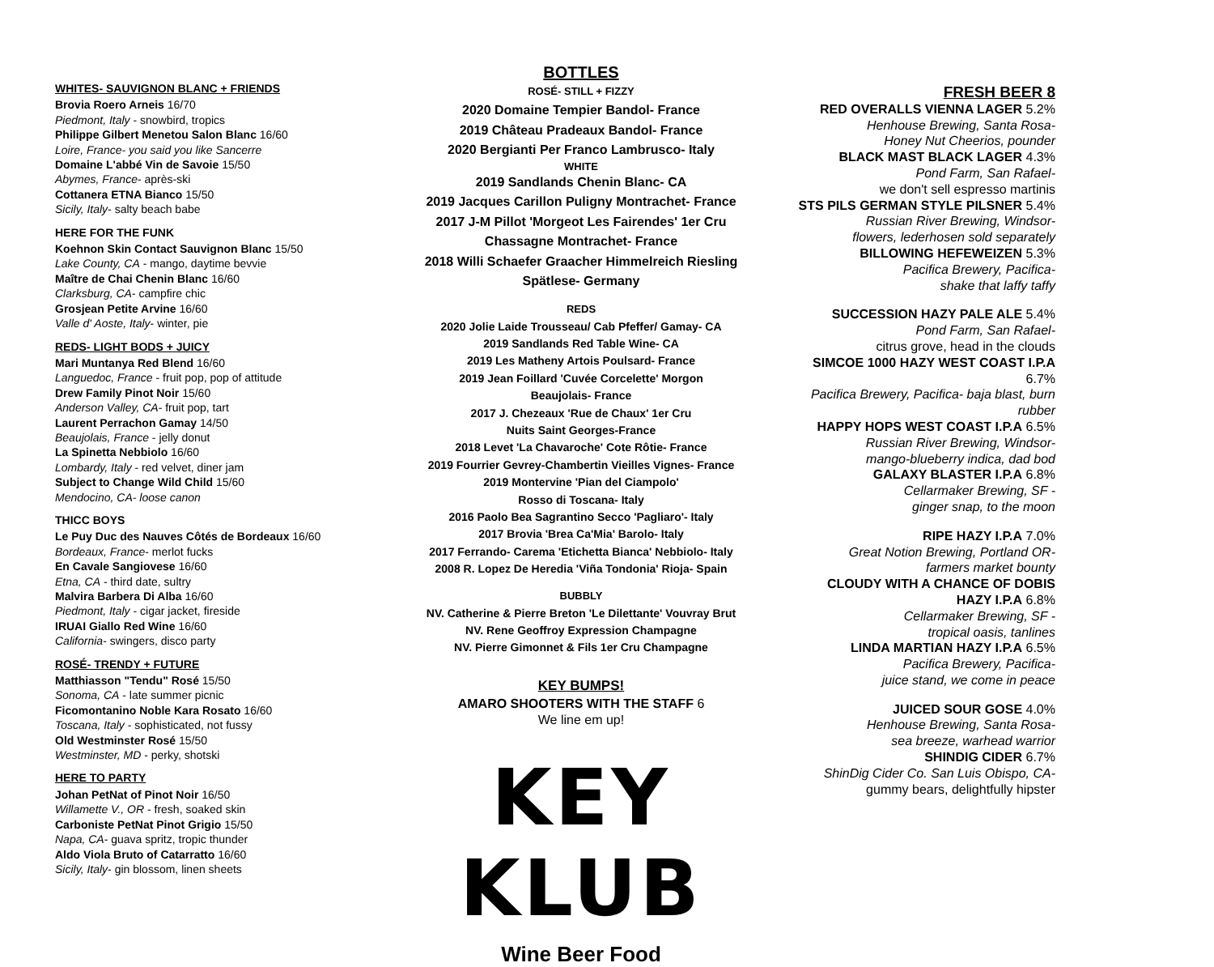WHITES- SAUVIGNON BLANC + FRIENDS
Brovia Roero Arneis 16/70
Piedmont, Italy - snowbird, tropics
Philippe Gilbert Menetou Salon Blanc 16/60
Loire, France- you said you like Sancerre
Domaine L'abbé Vin de Savoie 15/50
Abymes, France- après-ski
Cottanera ETNA Bianco 15/50
Sicily, Italy- salty beach babe
HERE FOR THE FUNK
Koehnon Skin Contact Sauvignon Blanc 15/50
Lake County, CA - mango, daytime bevvie
Maître de Chai Chenin Blanc 16/60
Clarksburg, CA- campfire chic
Grosjean Petite Arvine 16/60
Valle d' Aoste, Italy- winter, pie
REDS- LIGHT BODS + JUICY
Mari Muntanya Red Blend 16/60
Languedoc, France - fruit pop, pop of attitude
Drew Family Pinot Noir 15/60
Anderson Valley, CA- fruit pop, tart
Laurent Perrachon Gamay 14/50
Beaujolais, France - jelly donut
La Spinetta Nebbiolo 16/60
Lombardy, Italy - red velvet, diner jam
Subject to Change Wild Child 15/60
Mendocino, CA- loose canon
THICC BOYS
Le Puy Duc des Nauves Côtés de Bordeaux 16/60
Bordeaux, France- merlot fucks
En Cavale Sangiovese 16/60
Etna, CA - third date, sultry
Malvira Barbera Di Alba 16/60
Piedmont, Italy - cigar jacket, fireside
IRUAI Giallo Red Wine 16/60
California- swingers, disco party
ROSÉ- TRENDY + FUTURE
Matthiasson "Tendu" Rosé 15/50
Sonoma, CA - late summer picnic
Ficomontanino Noble Kara Rosato 16/60
Toscana, Italy - sophisticated, not fussy
Old Westminster Rosé 15/50
Westminster, MD - perky, shotski
HERE TO PARTY
Johan PetNat of Pinot Noir 16/50
Willamette V., OR - fresh, soaked skin
Carboniste PetNat Pinot Grigio 15/50
Napa, CA- guava spritz, tropic thunder
Aldo Viola Bruto of Catarratto 16/60
Sicily, Italy- gin blossom, linen sheets
BOTTLES
ROSÉ- STILL + FIZZY
2020 Domaine Tempier Bandol- France
2019 Château Pradeaux Bandol- France
2020 Bergianti Per Franco Lambrusco- Italy
WHITE
2019 Sandlands Chenin Blanc- CA
2019 Jacques Carillon Puligny Montrachet- France
2017 J-M Pillot 'Morgeot Les Fairendes' 1er Cru
Chassagne Montrachet- France
2018 Willi Schaefer Graacher Himmelreich Riesling
Spätlese- Germany
REDS
2020 Jolie Laide Trousseau/ Cab Pfeffer/ Gamay- CA
2019 Sandlands Red Table Wine- CA
2019 Les Matheny Artois Poulsard- France
2019 Jean Foillard 'Cuvée Corcelette' Morgon
Beaujolais- France
2017 J. Chezeaux 'Rue de Chaux' 1er Cru
Nuits Saint Georges-France
2018 Levet 'La Chavaroche' Cote Rôtie- France
2019 Fourrier Gevrey-Chambertin Vieilles Vignes- France
2019 Montervine 'Pian del Ciampolo'
Rosso di Toscana- Italy
2016 Paolo Bea Sagrantino Secco 'Pagliaro'- Italy
2017 Brovia 'Brea Ca'Mia' Barolo- Italy
2017 Ferrando- Carema 'Etichetta Bianca' Nebbiolo- Italy
2008 R. Lopez De Heredia 'Viña Tondonia' Rioja- Spain
BUBBLY
NV. Catherine & Pierre Breton 'Le Dilettante' Vouvray Brut
NV. Rene Geoffroy Expression Champagne
NV. Pierre Gimonnet & Fils 1er Cru Champagne
KEY BUMPS!
AMARO SHOOTERS WITH THE STAFF 6
We line em up!
KEY KLUB
Wine Beer Food
FRESH BEER 8
RED OVERALLS VIENNA LAGER 5.2%
Henhouse Brewing, Santa Rosa-
Honey Nut Cheerios, pounder
BLACK MAST BLACK LAGER 4.3%
Pond Farm, San Rafael-
we don't sell espresso martinis
STS PILS GERMAN STYLE PILSNER 5.4%
Russian River Brewing, Windsor-
flowers, lederhosen sold separately
BILLOWING HEFEWEIZEN 5.3%
Pacifica Brewery, Pacifica-
shake that laffy taffy
SUCCESSION HAZY PALE ALE 5.4%
Pond Farm, San Rafael-
citrus grove, head in the clouds
SIMCOE 1000 HAZY WEST COAST I.P.A 6.7%
Pacifica Brewery, Pacifica- baja blast, burn rubber
HAPPY HOPS WEST COAST I.P.A 6.5%
Russian River Brewing, Windsor-
mango-blueberry indica, dad bod
GALAXY BLASTER I.P.A 6.8%
Cellarmaker Brewing, SF -
ginger snap, to the moon
RIPE HAZY I.P.A 7.0%
Great Notion Brewing, Portland OR-
farmers market bounty
CLOUDY WITH A CHANCE OF DOBIS
HAZY I.P.A 6.8%
Cellarmaker Brewing, SF -
tropical oasis, tanlines
LINDA MARTIAN HAZY I.P.A 6.5%
Pacifica Brewery, Pacifica-
juice stand, we come in peace
JUICED SOUR GOSE 4.0%
Henhouse Brewing, Santa Rosa-
sea breeze, warhead warrior
SHINDIG CIDER 6.7%
ShinDig Cider Co. San Luis Obispo, CA-
gummy bears, delightfully hipster